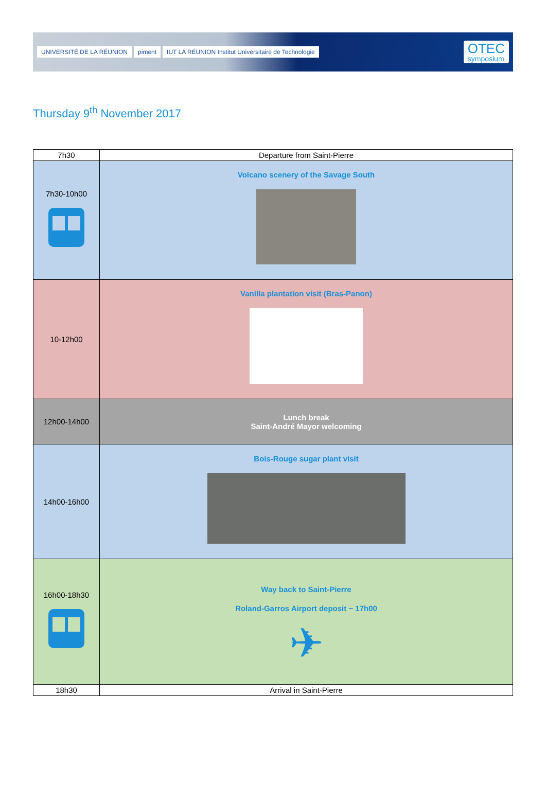UNIVERSITÉ DE LA RÉUNION piment IUT LA RÉUNION Institut Universitaire de Technologie
OTEC
symposium
Thursday 9<sup>th</sup> November 2017
| 7h30 | Departure from Saint-Pierre |
| 7h30-10h00 | Volcano scenery of the Savage South |
| 10-12h00 | Vanilla plantation visit (Bras-Panon) |
| 12h00-14h00 | Lunch break Saint-André Mayor welcoming |
| 14h00-16h00 | Bois-Rouge sugar plant visit |
| 16h00-18h30 | Way back to Saint-Pierre Roland-Garros Airport deposit ~ 17h00 ✈ |
| 18h30 | Arrival in Saint-Pierre |